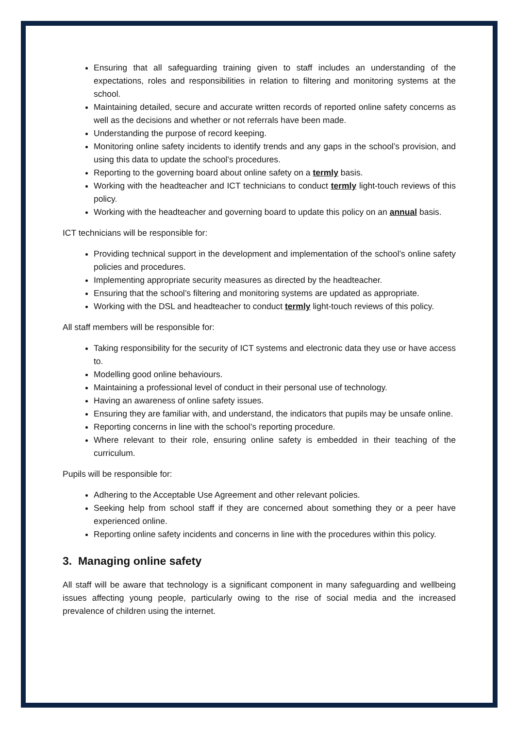Ensuring that all safeguarding training given to staff includes an understanding of the expectations, roles and responsibilities in relation to filtering and monitoring systems at the school.
Maintaining detailed, secure and accurate written records of reported online safety concerns as well as the decisions and whether or not referrals have been made.
Understanding the purpose of record keeping.
Monitoring online safety incidents to identify trends and any gaps in the school’s provision, and using this data to update the school’s procedures.
Reporting to the governing board about online safety on a termly basis.
Working with the headteacher and ICT technicians to conduct termly light-touch reviews of this policy.
Working with the headteacher and governing board to update this policy on an annual basis.
ICT technicians will be responsible for:
Providing technical support in the development and implementation of the school’s online safety policies and procedures.
Implementing appropriate security measures as directed by the headteacher.
Ensuring that the school’s filtering and monitoring systems are updated as appropriate.
Working with the DSL and headteacher to conduct termly light-touch reviews of this policy.
All staff members will be responsible for:
Taking responsibility for the security of ICT systems and electronic data they use or have access to.
Modelling good online behaviours.
Maintaining a professional level of conduct in their personal use of technology.
Having an awareness of online safety issues.
Ensuring they are familiar with, and understand, the indicators that pupils may be unsafe online.
Reporting concerns in line with the school’s reporting procedure.
Where relevant to their role, ensuring online safety is embedded in their teaching of the curriculum.
Pupils will be responsible for:
Adhering to the Acceptable Use Agreement and other relevant policies.
Seeking help from school staff if they are concerned about something they or a peer have experienced online.
Reporting online safety incidents and concerns in line with the procedures within this policy.
3. Managing online safety
All staff will be aware that technology is a significant component in many safeguarding and wellbeing issues affecting young people, particularly owing to the rise of social media and the increased prevalence of children using the internet.